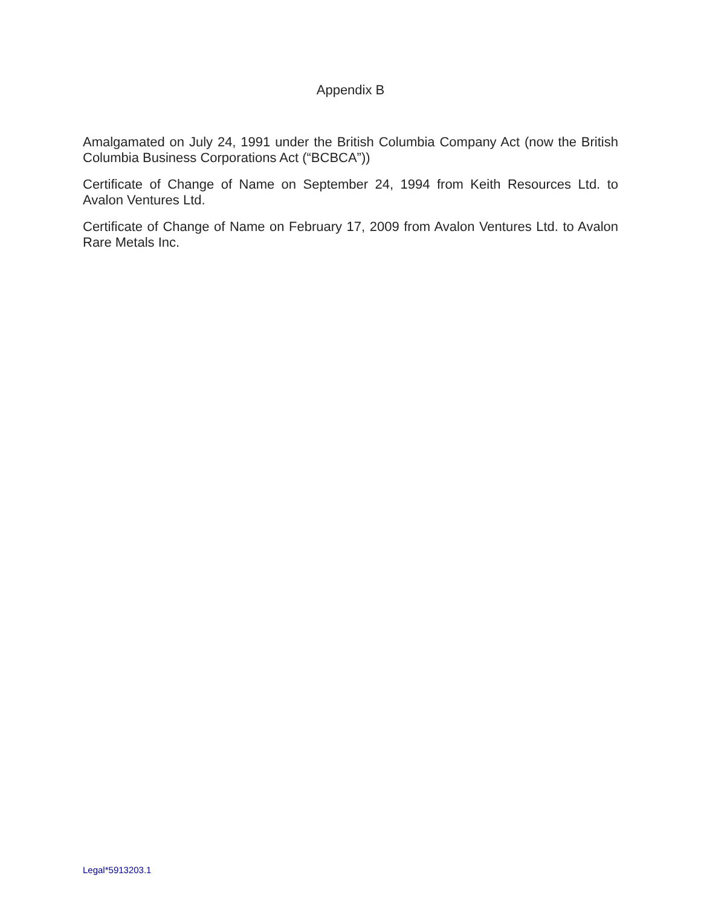Appendix B
Amalgamated on July 24, 1991 under the British Columbia Company Act (now the British Columbia Business Corporations Act (“BCBCA”))
Certificate of Change of Name on September 24, 1994 from Keith Resources Ltd. to Avalon Ventures Ltd.
Certificate of Change of Name on February 17, 2009 from Avalon Ventures Ltd. to Avalon Rare Metals Inc.
Legal*5913203.1